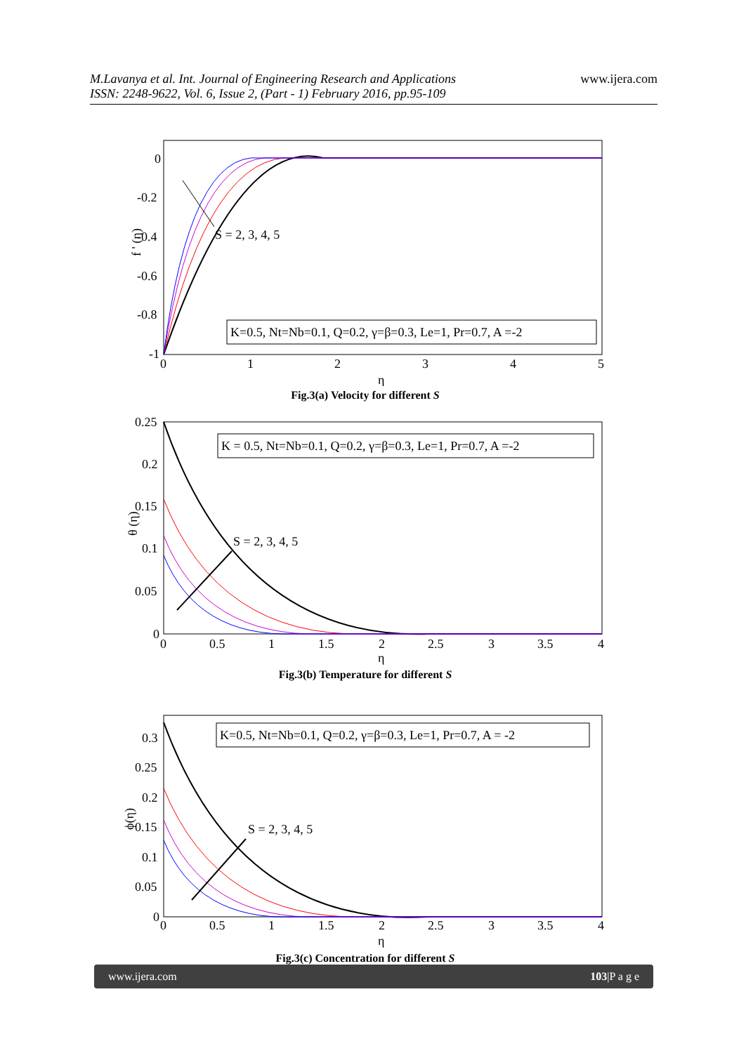M.Lavanya et al. Int. Journal of Engineering Research and Applications
ISSN: 2248-9622, Vol. 6, Issue 2, (Part - 1) February 2016, pp.95-109
www.ijera.com
0
-0.2
-0.4
-0.6
-0.8
-1
0
1
2
3
4
5
η
f ' (η)
S = 2, 3, 4, 5
K=0.5, Nt=Nb=0.1, Q=0.2, γ=β=0.3, Le=1, Pr=0.7, A =-2
Fig.3(a) Velocity for different S
0.25
0.2
0.15
0.1
0.05
0
0
0.5
1
1.5
2
2.5
3
3.5
4
η
θ (η)
S = 2, 3, 4, 5
K = 0.5, Nt=Nb=0.1, Q=0.2, γ=β=0.3, Le=1, Pr=0.7, A =-2
Fig.3(b) Temperature for different S
0.3
0.25
0.2
0.15
0.1
0.05
0
0
0.5
1
1.5
2
2.5
3
3.5
4
η
ϕ(η)
S = 2, 3, 4, 5
K=0.5, Nt=Nb=0.1, Q=0.2, γ=β=0.3, Le=1, Pr=0.7, A = -2
Fig.3(c) Concentration for different S
www.ijera.com 103|P a g e